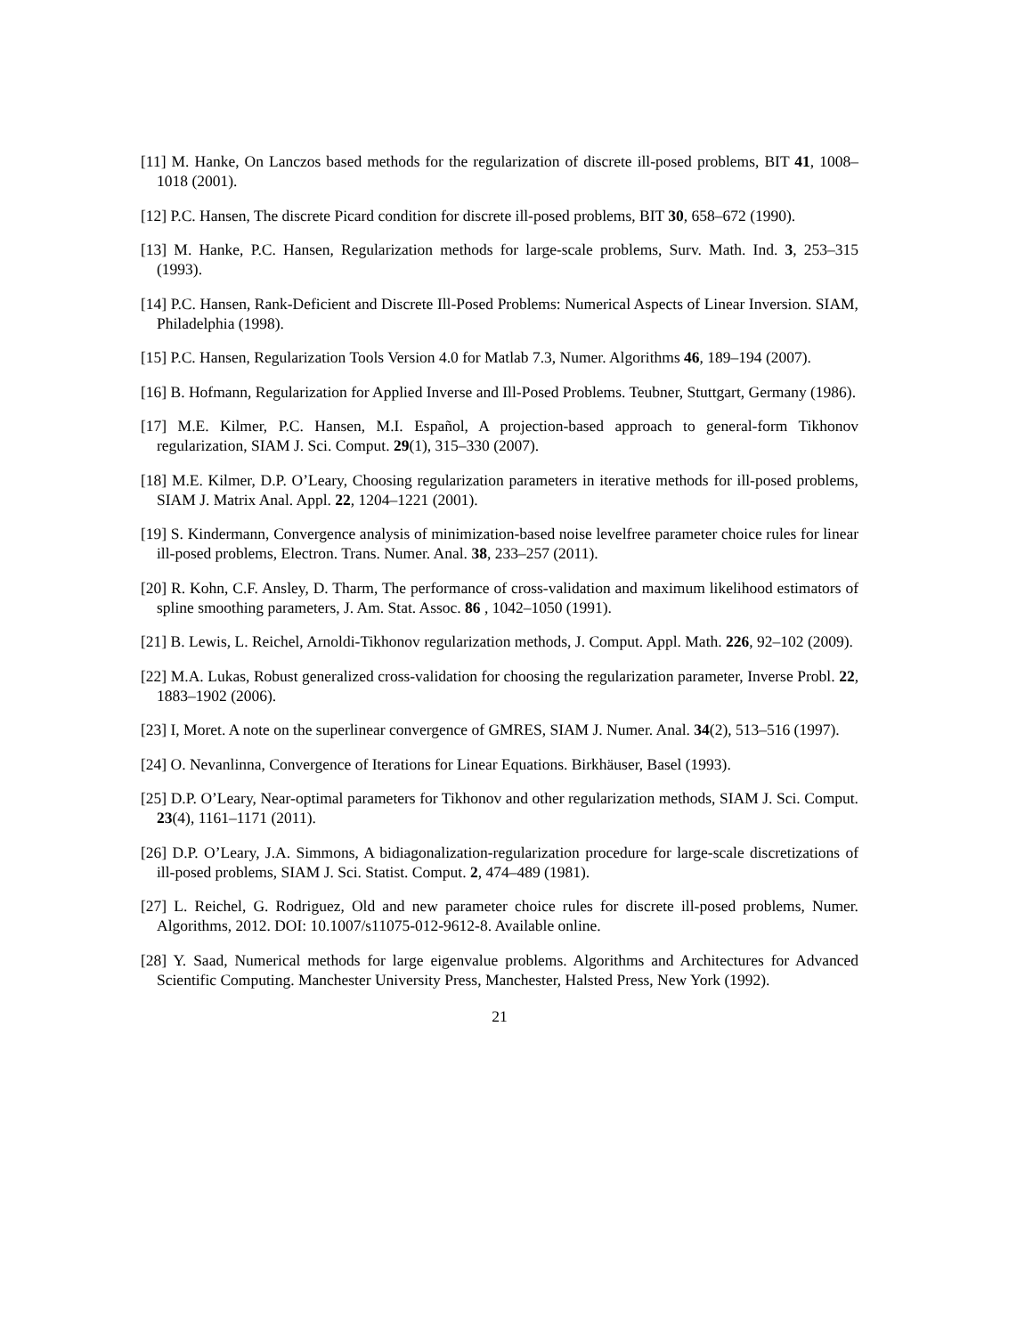[11] M. Hanke, On Lanczos based methods for the regularization of discrete ill-posed problems, BIT 41, 1008–1018 (2001).
[12] P.C. Hansen, The discrete Picard condition for discrete ill-posed problems, BIT 30, 658–672 (1990).
[13] M. Hanke, P.C. Hansen, Regularization methods for large-scale problems, Surv. Math. Ind. 3, 253–315 (1993).
[14] P.C. Hansen, Rank-Deficient and Discrete Ill-Posed Problems: Numerical Aspects of Linear Inversion. SIAM, Philadelphia (1998).
[15] P.C. Hansen, Regularization Tools Version 4.0 for Matlab 7.3, Numer. Algorithms 46, 189–194 (2007).
[16] B. Hofmann, Regularization for Applied Inverse and Ill-Posed Problems. Teubner, Stuttgart, Germany (1986).
[17] M.E. Kilmer, P.C. Hansen, M.I. Español, A projection-based approach to general-form Tikhonov regularization, SIAM J. Sci. Comput. 29(1), 315–330 (2007).
[18] M.E. Kilmer, D.P. O’Leary, Choosing regularization parameters in iterative methods for ill-posed problems, SIAM J. Matrix Anal. Appl. 22, 1204–1221 (2001).
[19] S. Kindermann, Convergence analysis of minimization-based noise levelfree parameter choice rules for linear ill-posed problems, Electron. Trans. Numer. Anal. 38, 233–257 (2011).
[20] R. Kohn, C.F. Ansley, D. Tharm, The performance of cross-validation and maximum likelihood estimators of spline smoothing parameters, J. Am. Stat. Assoc. 86 , 1042–1050 (1991).
[21] B. Lewis, L. Reichel, Arnoldi-Tikhonov regularization methods, J. Comput. Appl. Math. 226, 92–102 (2009).
[22] M.A. Lukas, Robust generalized cross-validation for choosing the regularization parameter, Inverse Probl. 22, 1883–1902 (2006).
[23] I, Moret. A note on the superlinear convergence of GMRES, SIAM J. Numer. Anal. 34(2), 513–516 (1997).
[24] O. Nevanlinna, Convergence of Iterations for Linear Equations. Birkhäuser, Basel (1993).
[25] D.P. O’Leary, Near-optimal parameters for Tikhonov and other regularization methods, SIAM J. Sci. Comput. 23(4), 1161–1171 (2011).
[26] D.P. O’Leary, J.A. Simmons, A bidiagonalization-regularization procedure for large-scale discretizations of ill-posed problems, SIAM J. Sci. Statist. Comput. 2, 474–489 (1981).
[27] L. Reichel, G. Rodriguez, Old and new parameter choice rules for discrete ill-posed problems, Numer. Algorithms, 2012. DOI: 10.1007/s11075-012-9612-8. Available online.
[28] Y. Saad, Numerical methods for large eigenvalue problems. Algorithms and Architectures for Advanced Scientific Computing. Manchester University Press, Manchester, Halsted Press, New York (1992).
21